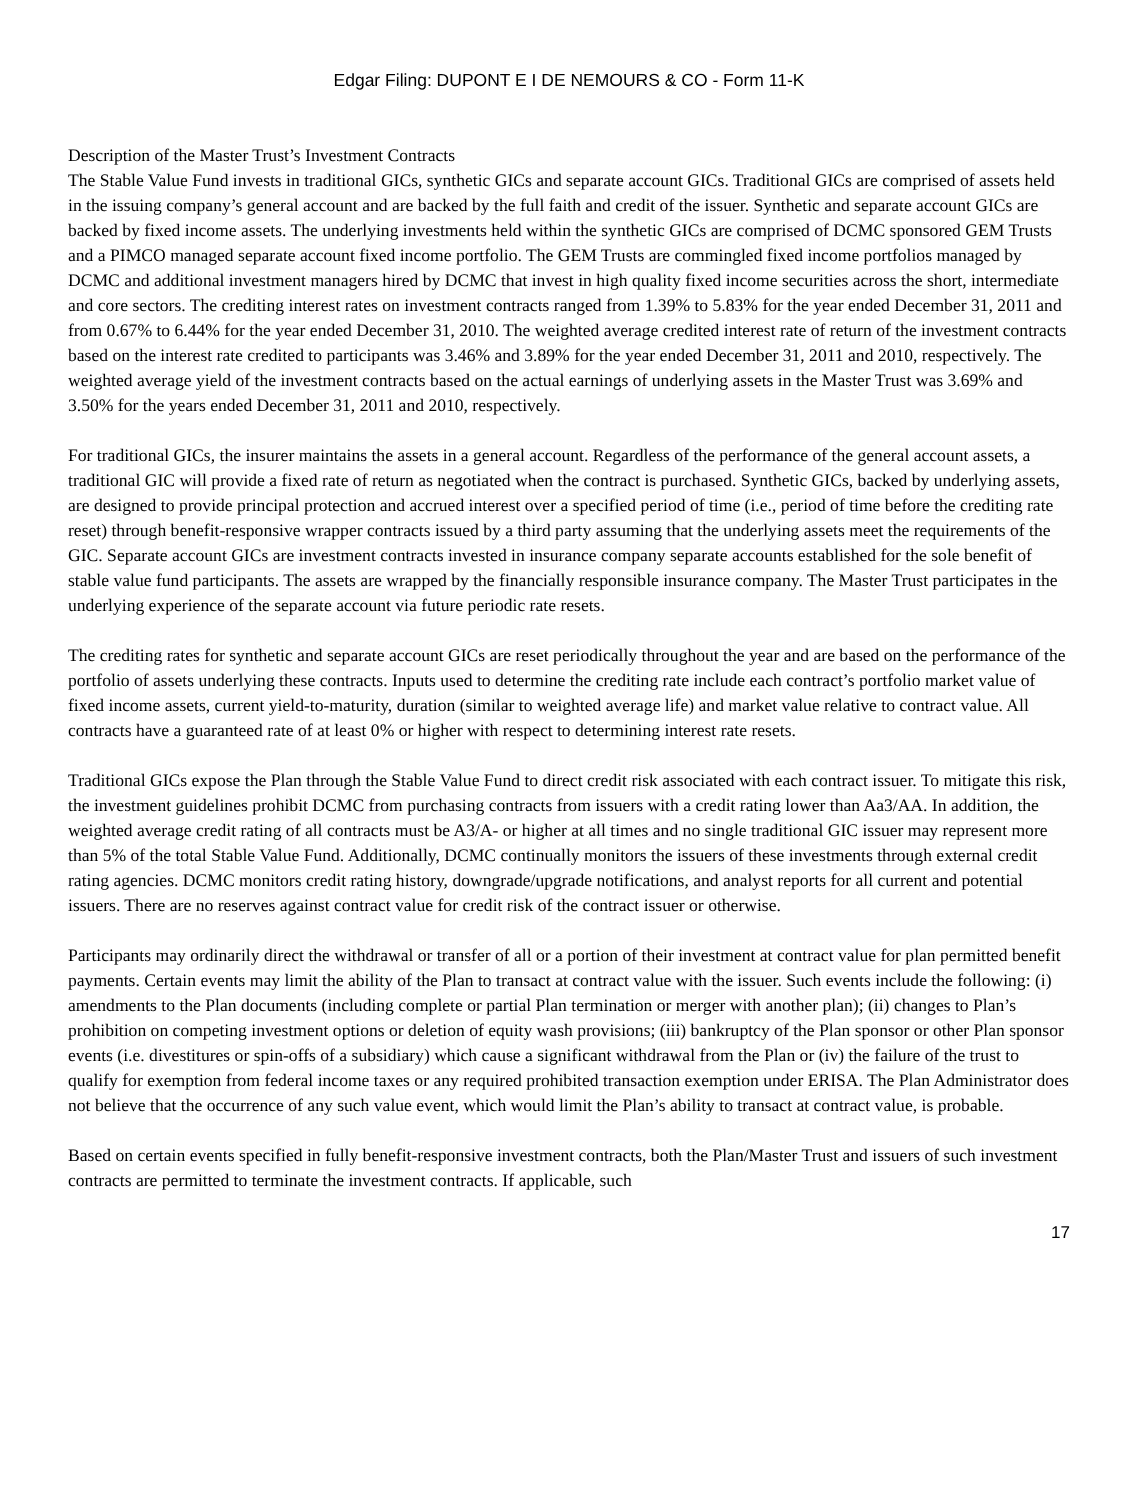Edgar Filing: DUPONT E I DE NEMOURS & CO - Form 11-K
Description of the Master Trust’s Investment Contracts
The Stable Value Fund invests in traditional GICs, synthetic GICs and separate account GICs. Traditional GICs are comprised of assets held in the issuing company’s general account and are backed by the full faith and credit of the issuer. Synthetic and separate account GICs are backed by fixed income assets. The underlying investments held within the synthetic GICs are comprised of DCMC sponsored GEM Trusts and a PIMCO managed separate account fixed income portfolio. The GEM Trusts are commingled fixed income portfolios managed by DCMC and additional investment managers hired by DCMC that invest in high quality fixed income securities across the short, intermediate and core sectors. The crediting interest rates on investment contracts ranged from 1.39% to 5.83% for the year ended December 31, 2011 and from 0.67% to 6.44% for the year ended December 31, 2010. The weighted average credited interest rate of return of the investment contracts based on the interest rate credited to participants was 3.46% and 3.89% for the year ended December 31, 2011 and 2010, respectively. The weighted average yield of the investment contracts based on the actual earnings of underlying assets in the Master Trust was 3.69% and 3.50% for the years ended December 31, 2011 and 2010, respectively.
For traditional GICs, the insurer maintains the assets in a general account. Regardless of the performance of the general account assets, a traditional GIC will provide a fixed rate of return as negotiated when the contract is purchased. Synthetic GICs, backed by underlying assets, are designed to provide principal protection and accrued interest over a specified period of time (i.e., period of time before the crediting rate reset) through benefit-responsive wrapper contracts issued by a third party assuming that the underlying assets meet the requirements of the GIC. Separate account GICs are investment contracts invested in insurance company separate accounts established for the sole benefit of stable value fund participants. The assets are wrapped by the financially responsible insurance company. The Master Trust participates in the underlying experience of the separate account via future periodic rate resets.
The crediting rates for synthetic and separate account GICs are reset periodically throughout the year and are based on the performance of the portfolio of assets underlying these contracts. Inputs used to determine the crediting rate include each contract’s portfolio market value of fixed income assets, current yield-to-maturity, duration (similar to weighted average life) and market value relative to contract value. All contracts have a guaranteed rate of at least 0% or higher with respect to determining interest rate resets.
Traditional GICs expose the Plan through the Stable Value Fund to direct credit risk associated with each contract issuer. To mitigate this risk, the investment guidelines prohibit DCMC from purchasing contracts from issuers with a credit rating lower than Aa3/AA. In addition, the weighted average credit rating of all contracts must be A3/A- or higher at all times and no single traditional GIC issuer may represent more than 5% of the total Stable Value Fund. Additionally, DCMC continually monitors the issuers of these investments through external credit rating agencies. DCMC monitors credit rating history, downgrade/upgrade notifications, and analyst reports for all current and potential issuers. There are no reserves against contract value for credit risk of the contract issuer or otherwise.
Participants may ordinarily direct the withdrawal or transfer of all or a portion of their investment at contract value for plan permitted benefit payments. Certain events may limit the ability of the Plan to transact at contract value with the issuer. Such events include the following: (i) amendments to the Plan documents (including complete or partial Plan termination or merger with another plan); (ii) changes to Plan’s prohibition on competing investment options or deletion of equity wash provisions; (iii) bankruptcy of the Plan sponsor or other Plan sponsor events (i.e. divestitures or spin-offs of a subsidiary) which cause a significant withdrawal from the Plan or (iv) the failure of the trust to qualify for exemption from federal income taxes or any required prohibited transaction exemption under ERISA. The Plan Administrator does not believe that the occurrence of any such value event, which would limit the Plan’s ability to transact at contract value, is probable.
Based on certain events specified in fully benefit-responsive investment contracts, both the Plan/Master Trust and issuers of such investment contracts are permitted to terminate the investment contracts. If applicable, such
17